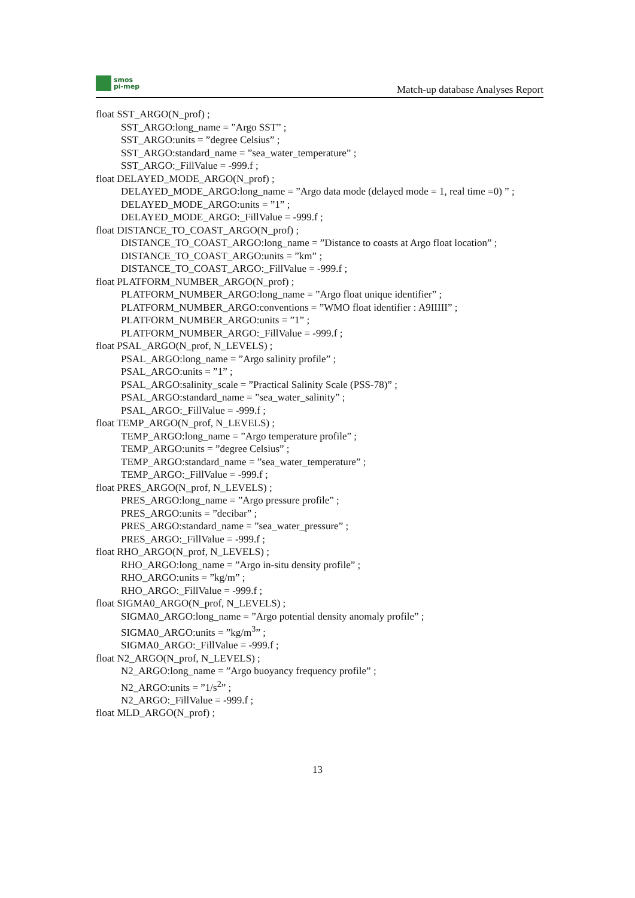smos
pi-mep
Match-up database Analyses Report
float SST_ARGO(N_prof) ;
SST_ARGO:long_name = ”Argo SST” ;
SST_ARGO:units = ”degree Celsius” ;
SST_ARGO:standard_name = ”sea_water_temperature” ;
SST_ARGO:_FillValue = -999.f ;
float DELAYED_MODE_ARGO(N_prof) ;
DELAYED_MODE_ARGO:long_name = ”Argo data mode (delayed mode = 1, real time =0) ” ;
DELAYED_MODE_ARGO:units = ”1” ;
DELAYED_MODE_ARGO:_FillValue = -999.f ;
float DISTANCE_TO_COAST_ARGO(N_prof) ;
DISTANCE_TO_COAST_ARGO:long_name = ”Distance to coasts at Argo float location” ;
DISTANCE_TO_COAST_ARGO:units = ”km” ;
DISTANCE_TO_COAST_ARGO:_FillValue = -999.f ;
float PLATFORM_NUMBER_ARGO(N_prof) ;
PLATFORM_NUMBER_ARGO:long_name = ”Argo float unique identifier” ;
PLATFORM_NUMBER_ARGO:conventions = ”WMO float identifier : A9IIIII” ;
PLATFORM_NUMBER_ARGO:units = ”1” ;
PLATFORM_NUMBER_ARGO:_FillValue = -999.f ;
float PSAL_ARGO(N_prof, N_LEVELS) ;
PSAL_ARGO:long_name = ”Argo salinity profile” ;
PSAL_ARGO:units = ”1” ;
PSAL_ARGO:salinity_scale = ”Practical Salinity Scale (PSS-78)” ;
PSAL_ARGO:standard_name = ”sea_water_salinity” ;
PSAL_ARGO:_FillValue = -999.f ;
float TEMP_ARGO(N_prof, N_LEVELS) ;
TEMP_ARGO:long_name = ”Argo temperature profile” ;
TEMP_ARGO:units = ”degree Celsius” ;
TEMP_ARGO:standard_name = ”sea_water_temperature” ;
TEMP_ARGO:_FillValue = -999.f ;
float PRES_ARGO(N_prof, N_LEVELS) ;
PRES_ARGO:long_name = ”Argo pressure profile” ;
PRES_ARGO:units = ”decibar” ;
PRES_ARGO:standard_name = ”sea_water_pressure” ;
PRES_ARGO:_FillValue = -999.f ;
float RHO_ARGO(N_prof, N_LEVELS) ;
RHO_ARGO:long_name = ”Argo in-situ density profile” ;
RHO_ARGO:units = ”kg/m” ;
RHO_ARGO:_FillValue = -999.f ;
float SIGMA0_ARGO(N_prof, N_LEVELS) ;
SIGMA0_ARGO:long_name = ”Argo potential density anomaly profile” ;
SIGMA0_ARGO:units = ”kg/m<sup>3</sup>” ;
SIGMA0_ARGO:_FillValue = -999.f ;
float N2_ARGO(N_prof, N_LEVELS) ;
N2_ARGO:long_name = ”Argo buoyancy frequency profile” ;
N2_ARGO:units = ”1/s<sup>2</sup>” ;
N2_ARGO:_FillValue = -999.f ;
float MLD_ARGO(N_prof) ;
13